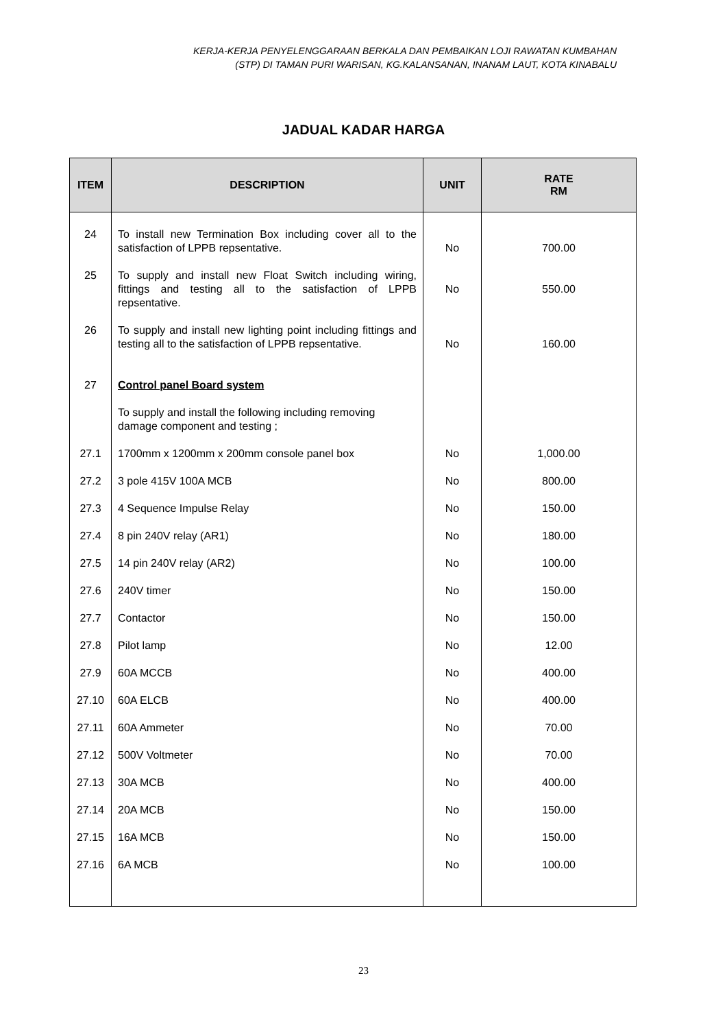KERJA-KERJA PENYELENGGARAAN BERKALA DAN PEMBAIKAN LOJI RAWATAN KUMBAHAN
(STP) DI TAMAN PURI WARISAN, KG.KALANSANAN, INANAM LAUT, KOTA KINABALU
JADUAL KADAR HARGA
| ITEM | DESCRIPTION | UNIT | RATE RM |
| --- | --- | --- | --- |
| 24 | To install new Termination Box including cover all to the satisfaction of LPPB repsentative. | No | 700.00 |
| 25 | To supply and install new Float Switch including wiring, fittings and testing all to the satisfaction of LPPB repsentative. | No | 550.00 |
| 26 | To supply and install new lighting point including fittings and testing all to the satisfaction of LPPB repsentative. | No | 160.00 |
| 27 | Control panel Board system | | |
| | To supply and install the following including removing damage component and testing ; | | |
| 27.1 | 1700mm x 1200mm x 200mm console panel box | No | 1,000.00 |
| 27.2 | 3 pole 415V 100A MCB | No | 800.00 |
| 27.3 | 4 Sequence Impulse Relay | No | 150.00 |
| 27.4 | 8 pin 240V relay (AR1) | No | 180.00 |
| 27.5 | 14 pin 240V relay (AR2) | No | 100.00 |
| 27.6 | 240V timer | No | 150.00 |
| 27.7 | Contactor | No | 150.00 |
| 27.8 | Pilot lamp | No | 12.00 |
| 27.9 | 60A MCCB | No | 400.00 |
| 27.10 | 60A ELCB | No | 400.00 |
| 27.11 | 60A Ammeter | No | 70.00 |
| 27.12 | 500V Voltmeter | No | 70.00 |
| 27.13 | 30A MCB | No | 400.00 |
| 27.14 | 20A MCB | No | 150.00 |
| 27.15 | 16A MCB | No | 150.00 |
| 27.16 | 6A MCB | No | 100.00 |
23